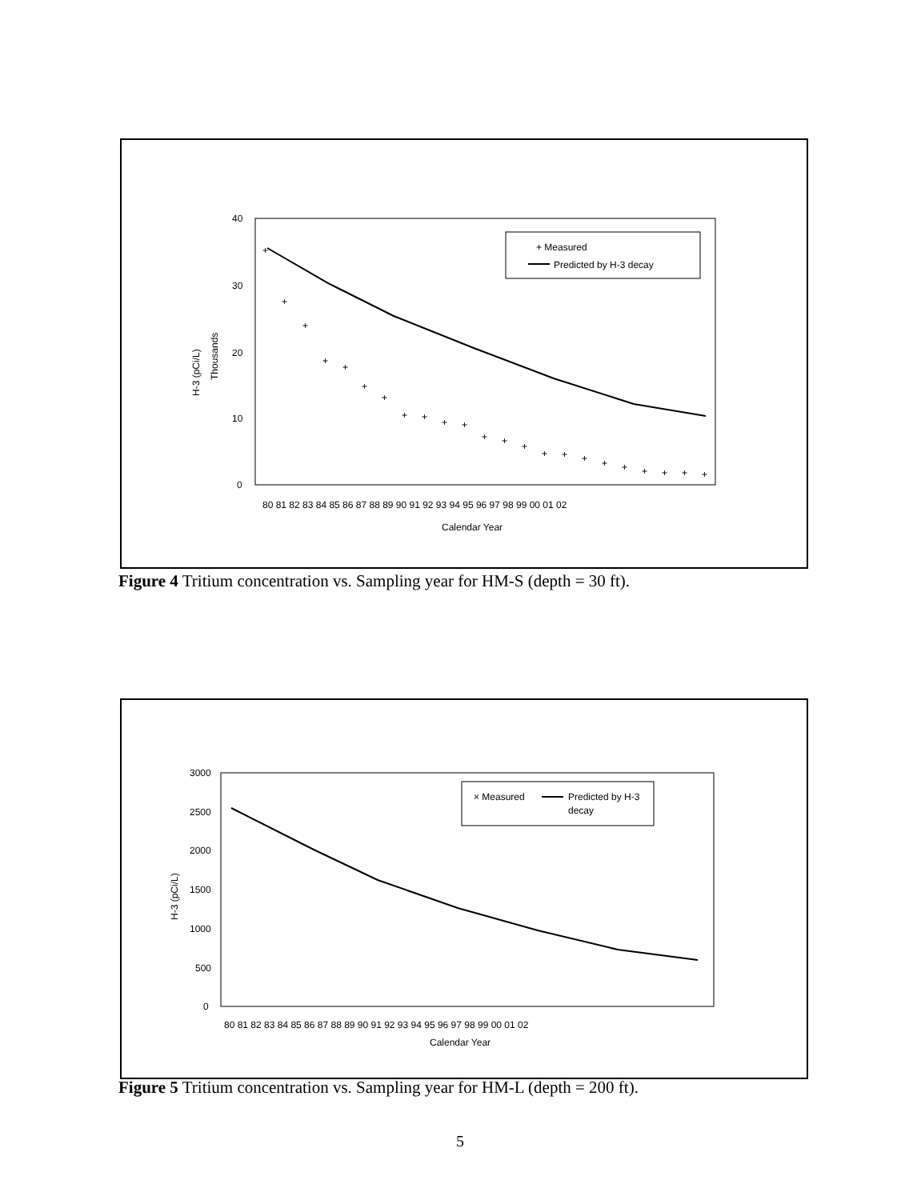40
30
20
10
0
H-3 (pCi/L)
Thousands
+
+
+
+
+
+
+
+
+
+
+
+
+
+
+
+
+
+
+
+
+
+
+
+ Measured
Predicted by H-3 decay
80 81 82 83 84 85 86 87 88 89 90 91 92 93 94 95 96 97 98 99 00 01 02
Calendar Year
Figure 4 Tritium concentration vs. Sampling year for HM-S (depth = 30 ft).
3000
2500
2000
1500
1000
500
0
H-3 (pCi/L)
× Measured
Predicted by H-3
decay
80 81 82 83 84 85 86 87 88 89 90 91 92 93 94 95 96 97 98 99 00 01 02
Calendar Year
Figure 5 Tritium concentration vs. Sampling year for HM-L (depth = 200 ft).
5